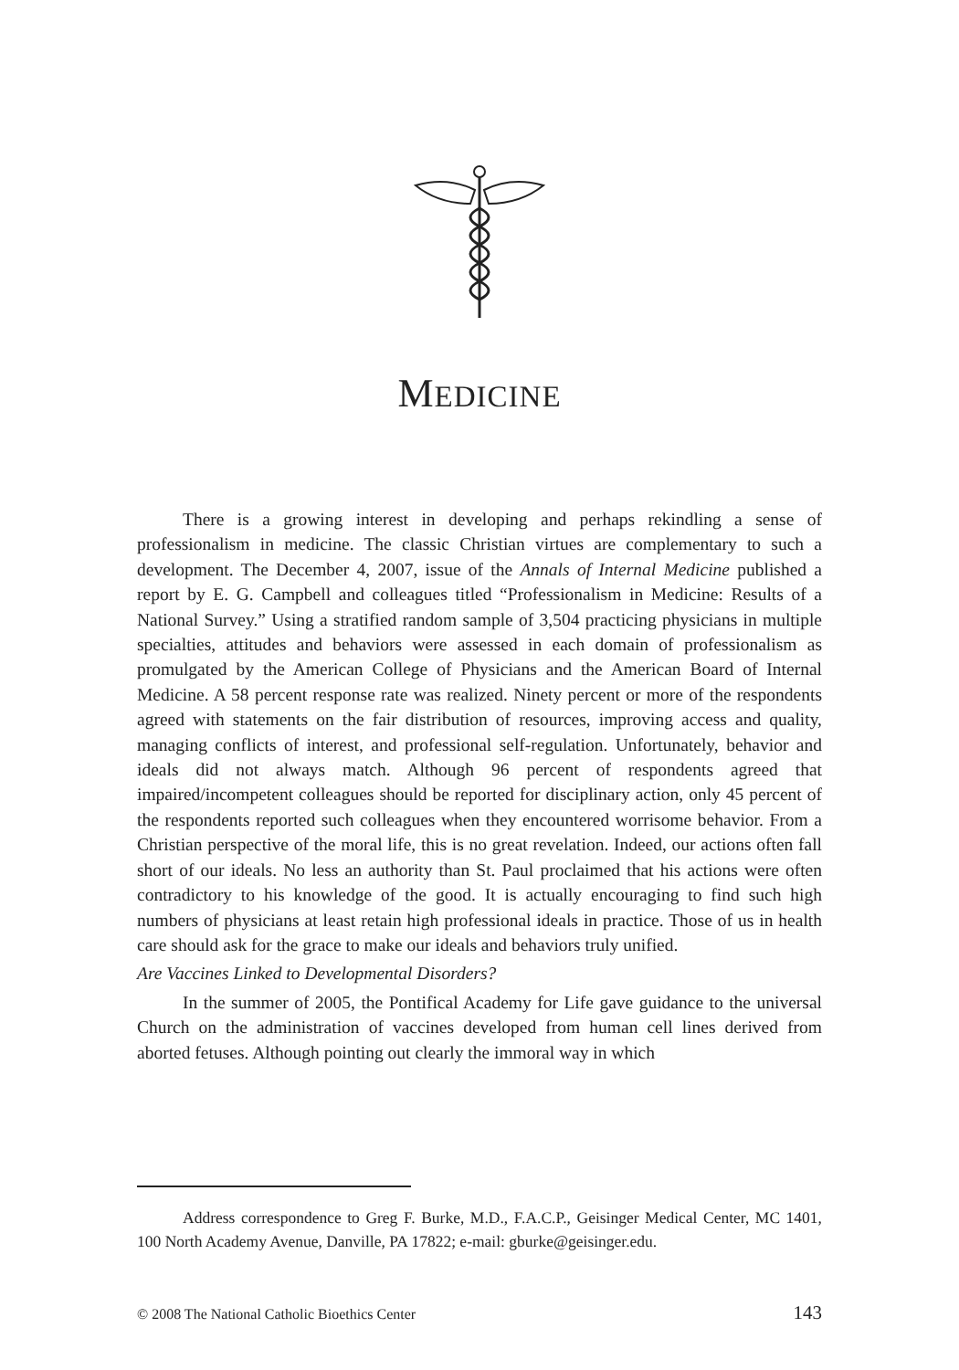MEDICINE
There is a growing interest in developing and perhaps rekindling a sense of professionalism in medicine. The classic Christian virtues are complementary to such a development. The December 4, 2007, issue of the Annals of Internal Medicine published a report by E. G. Campbell and colleagues titled “Professionalism in Medicine: Results of a National Survey.” Using a stratified random sample of 3,504 practicing physicians in multiple specialties, attitudes and behaviors were assessed in each domain of professionalism as promulgated by the American College of Physicians and the American Board of Internal Medicine. A 58 percent response rate was realized. Ninety percent or more of the respondents agreed with statements on the fair distribution of resources, improving access and quality, managing conflicts of interest, and professional self-regulation. Unfortunately, behavior and ideals did not always match. Although 96 percent of respondents agreed that impaired/incompetent colleagues should be reported for disciplinary action, only 45 percent of the respondents reported such colleagues when they encountered worrisome behavior. From a Christian perspective of the moral life, this is no great revelation. Indeed, our actions often fall short of our ideals. No less an authority than St. Paul proclaimed that his actions were often contradictory to his knowledge of the good. It is actually encouraging to find such high numbers of physicians at least retain high professional ideals in practice. Those of us in health care should ask for the grace to make our ideals and behaviors truly unified.
Are Vaccines Linked to Developmental Disorders?
In the summer of 2005, the Pontifical Academy for Life gave guidance to the universal Church on the administration of vaccines developed from human cell lines derived from aborted fetuses. Although pointing out clearly the immoral way in which
Address correspondence to Greg F. Burke, M.D., F.A.C.P., Geisinger Medical Center, MC 1401, 100 North Academy Avenue, Danville, PA 17822; e-mail: gburke@geisinger.edu.
© 2008 The National Catholic Bioethics Center 143